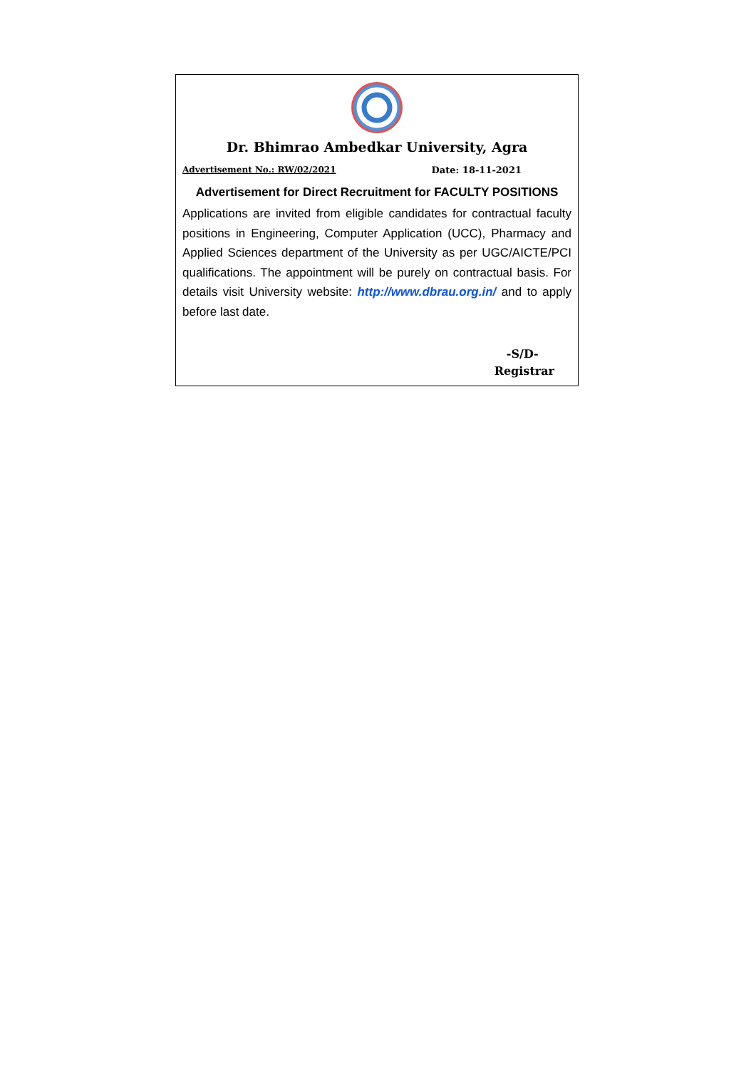Dr. Bhimrao Ambedkar University, Agra
Advertisement No.: RW/02/2021 Date: 18-11-2021
Advertisement for Direct Recruitment for FACULTY POSITIONS
Applications are invited from eligible candidates for contractual faculty positions in Engineering, Computer Application (UCC), Pharmacy and Applied Sciences department of the University as per UGC/AICTE/PCI qualifications. The appointment will be purely on contractual basis. For details visit University website: http://www.dbrau.org.in/ and to apply before last date.
-S/D-
Registrar